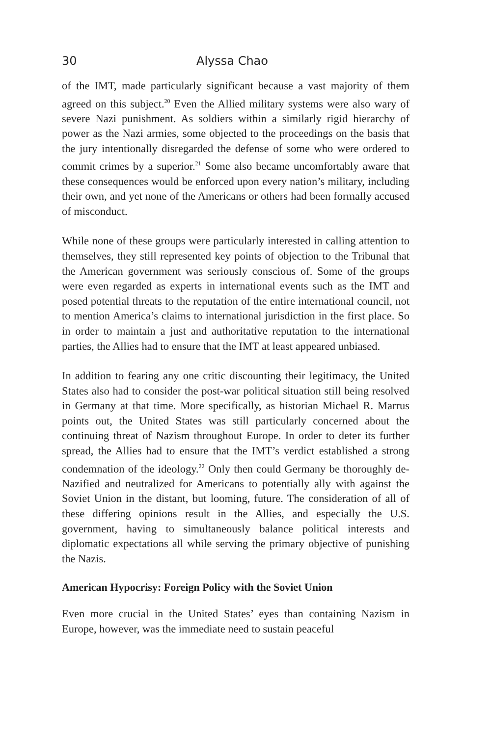30 Alyssa Chao
of the IMT, made particularly significant because a vast majority of them agreed on this subject.<sup>20</sup> Even the Allied military systems were also wary of severe Nazi punishment. As soldiers within a similarly rigid hierarchy of power as the Nazi armies, some objected to the proceedings on the basis that the jury intentionally disregarded the defense of some who were ordered to commit crimes by a superior.<sup>21</sup> Some also became uncomfortably aware that these consequences would be enforced upon every nation’s military, including their own, and yet none of the Americans or others had been formally accused of misconduct.
While none of these groups were particularly interested in calling attention to themselves, they still represented key points of objection to the Tribunal that the American government was seriously conscious of. Some of the groups were even regarded as experts in international events such as the IMT and posed potential threats to the reputation of the entire international council, not to mention America’s claims to international jurisdiction in the first place. So in order to maintain a just and authoritative reputation to the international parties, the Allies had to ensure that the IMT at least appeared unbiased.
In addition to fearing any one critic discounting their legitimacy, the United States also had to consider the post-war political situation still being resolved in Germany at that time. More specifically, as historian Michael R. Marrus points out, the United States was still particularly concerned about the continuing threat of Nazism throughout Europe. In order to deter its further spread, the Allies had to ensure that the IMT’s verdict established a strong condemnation of the ideology.<sup>22</sup> Only then could Germany be thoroughly de-Nazified and neutralized for Americans to potentially ally with against the Soviet Union in the distant, but looming, future. The consideration of all of these differing opinions result in the Allies, and especially the U.S. government, having to simultaneously balance political interests and diplomatic expectations all while serving the primary objective of punishing the Nazis.
American Hypocrisy: Foreign Policy with the Soviet Union
Even more crucial in the United States’ eyes than containing Nazism in Europe, however, was the immediate need to sustain peaceful